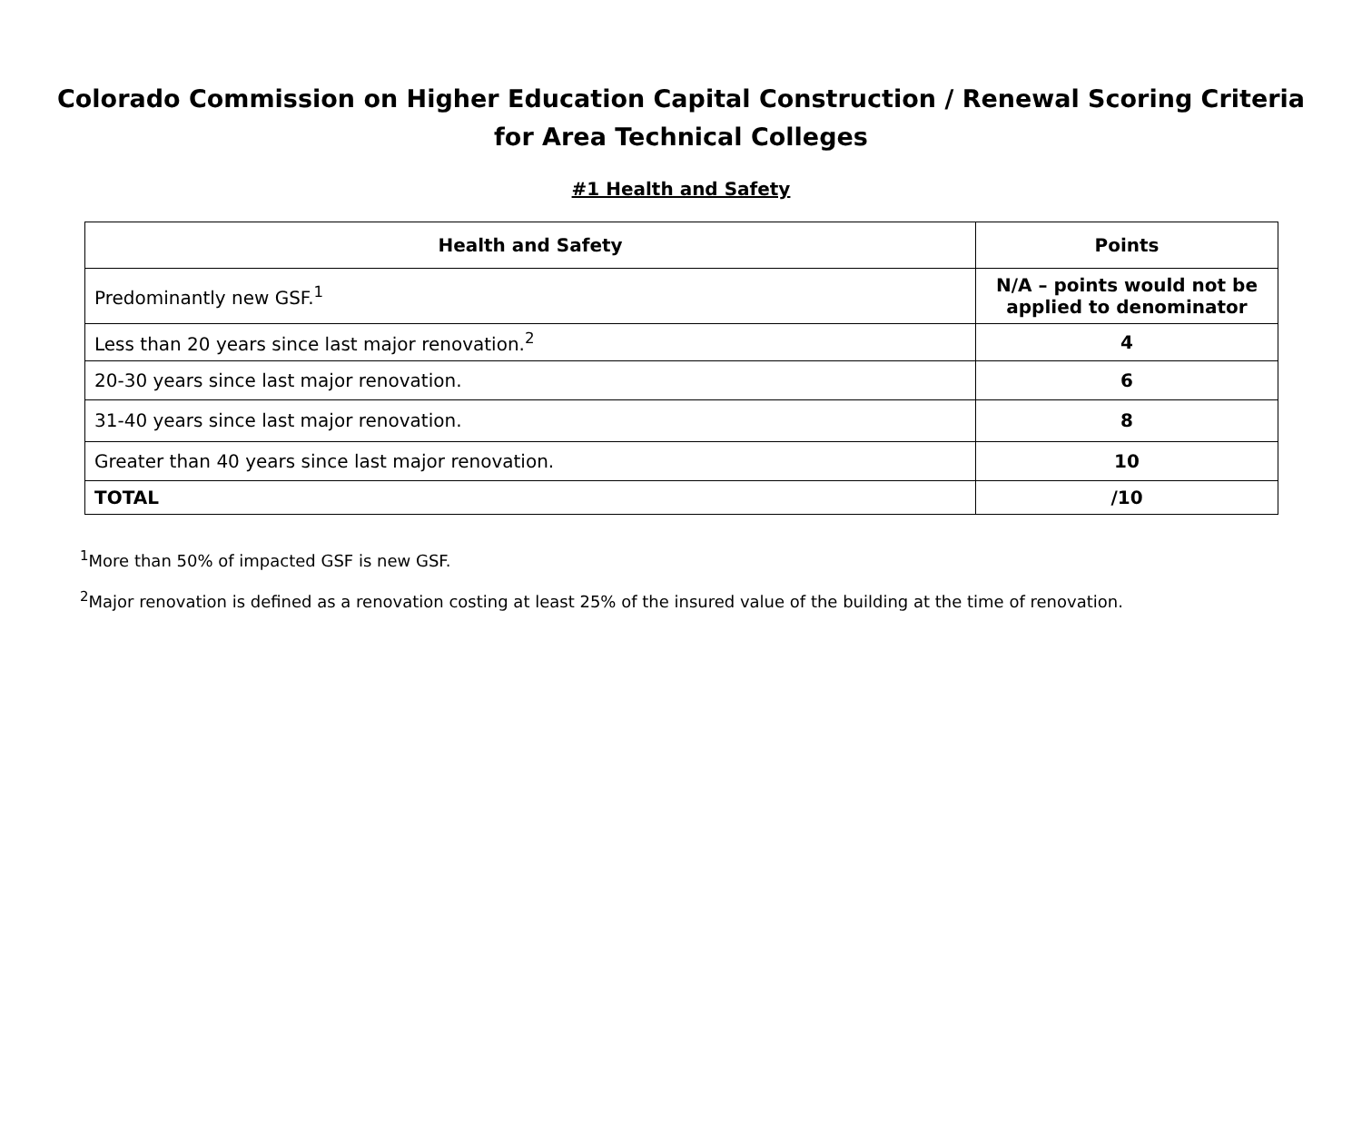Colorado Commission on Higher Education Capital Construction / Renewal Scoring Criteria
for Area Technical Colleges
#1 Health and Safety
| Health and Safety | Points |
| --- | --- |
| Predominantly new GSF.<sup>1</sup> | N/A – points would not be applied to denominator |
| Less than 20 years since last major renovation.<sup>2</sup> | 4 |
| 20-30 years since last major renovation. | 6 |
| 31-40 years since last major renovation. | 8 |
| Greater than 40 years since last major renovation. | 10 |
| TOTAL | /10 |
<sup>1</sup> More than 50% of impacted GSF is new GSF.
<sup>2</sup> Major renovation is defined as a renovation costing at least 25% of the insured value of the building at the time of renovation.